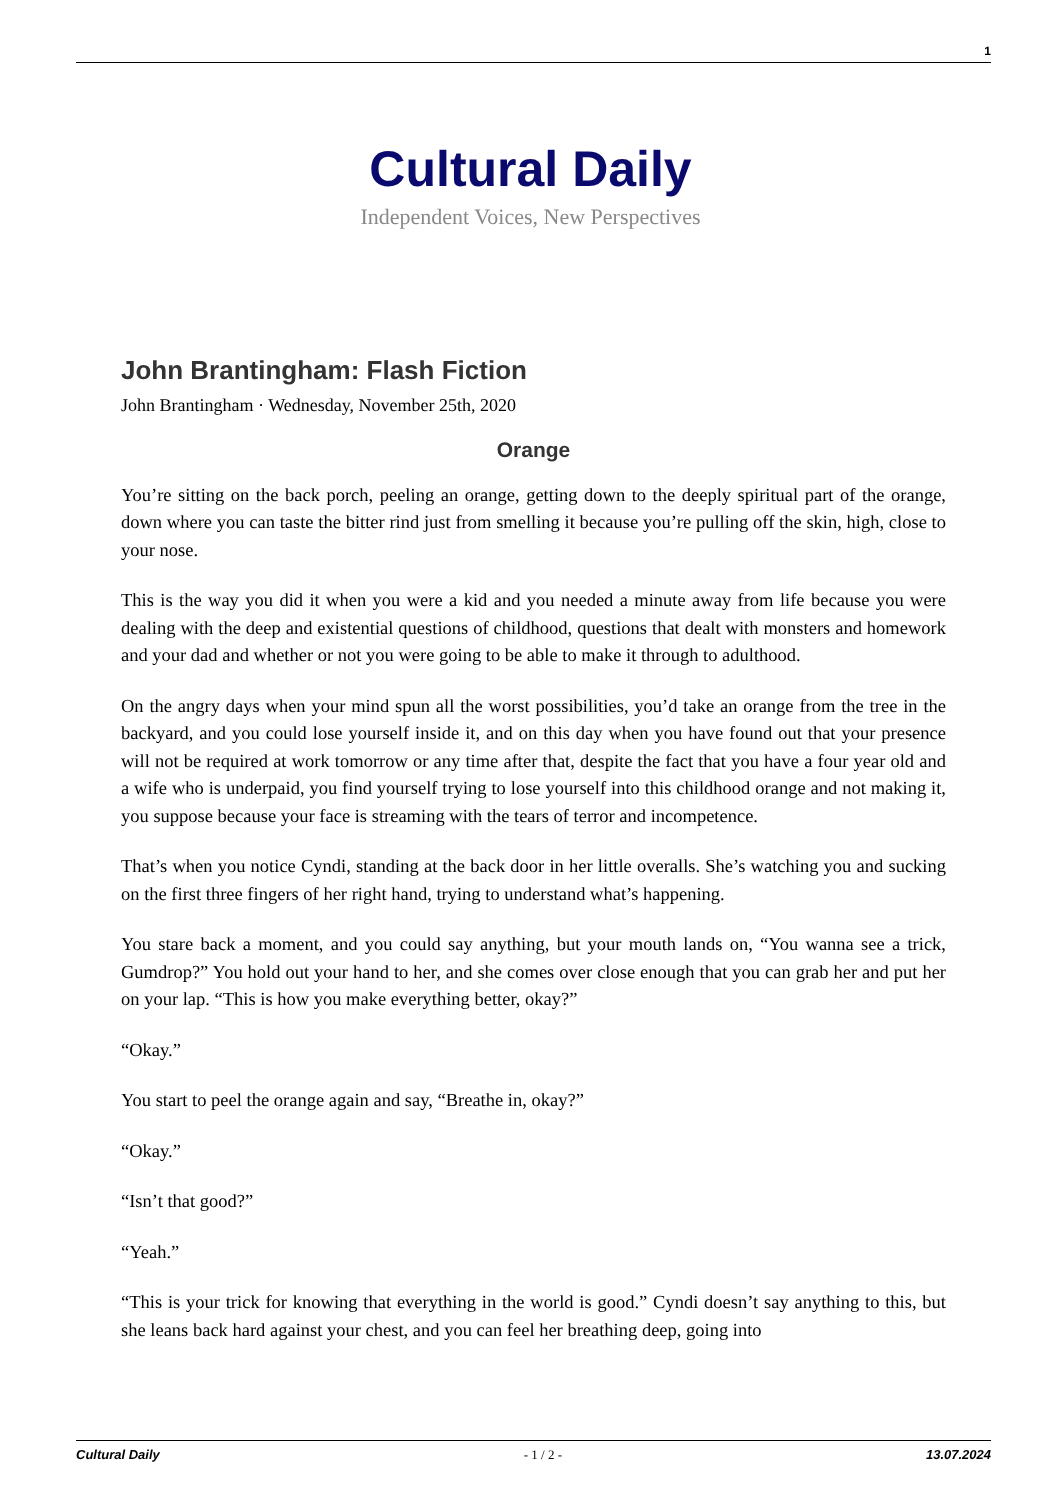1
Cultural Daily
Independent Voices, New Perspectives
John Brantingham: Flash Fiction
John Brantingham · Wednesday, November 25th, 2020
Orange
You’re sitting on the back porch, peeling an orange, getting down to the deeply spiritual part of the orange, down where you can taste the bitter rind just from smelling it because you’re pulling off the skin, high, close to your nose.
This is the way you did it when you were a kid and you needed a minute away from life because you were dealing with the deep and existential questions of childhood, questions that dealt with monsters and homework and your dad and whether or not you were going to be able to make it through to adulthood.
On the angry days when your mind spun all the worst possibilities, you’d take an orange from the tree in the backyard, and you could lose yourself inside it, and on this day when you have found out that your presence will not be required at work tomorrow or any time after that, despite the fact that you have a four year old and a wife who is underpaid, you find yourself trying to lose yourself into this childhood orange and not making it, you suppose because your face is streaming with the tears of terror and incompetence.
That’s when you notice Cyndi, standing at the back door in her little overalls. She’s watching you and sucking on the first three fingers of her right hand, trying to understand what’s happening.
You stare back a moment, and you could say anything, but your mouth lands on, “You wanna see a trick, Gumdrop?” You hold out your hand to her, and she comes over close enough that you can grab her and put her on your lap. “This is how you make everything better, okay?”
“Okay.”
You start to peel the orange again and say, “Breathe in, okay?”
“Okay.”
“Isn’t that good?”
“Yeah.”
“This is your trick for knowing that everything in the world is good.” Cyndi doesn’t say anything to this, but she leans back hard against your chest, and you can feel her breathing deep, going into
Cultural Daily - 1 / 2 - 13.07.2024